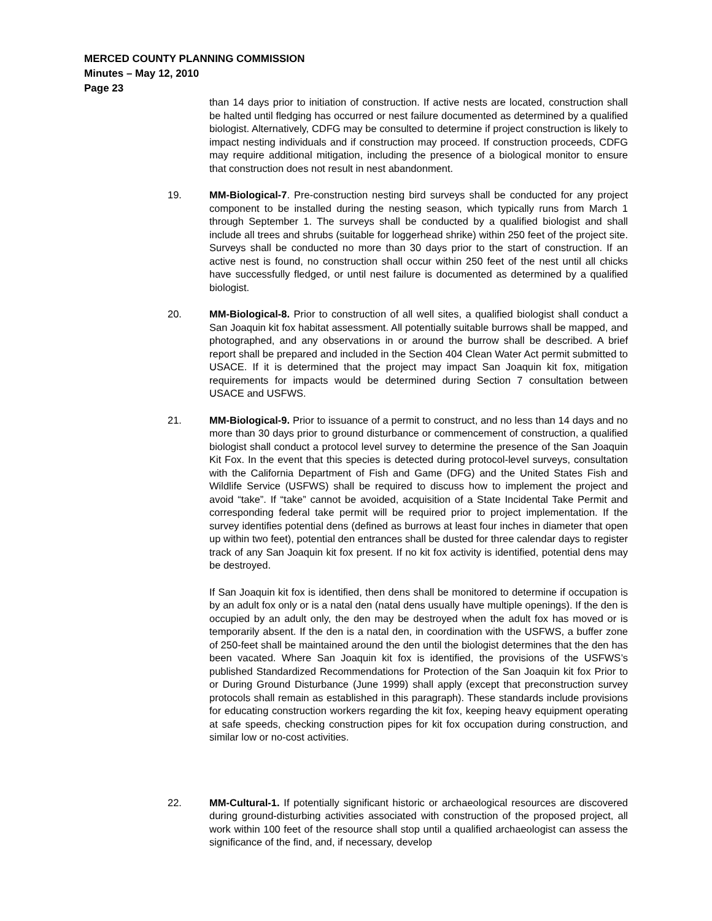MERCED COUNTY PLANNING COMMISSION
Minutes – May 12, 2010
Page 23
than 14 days prior to initiation of construction. If active nests are located, construction shall be halted until fledging has occurred or nest failure documented as determined by a qualified biologist. Alternatively, CDFG may be consulted to determine if project construction is likely to impact nesting individuals and if construction may proceed. If construction proceeds, CDFG may require additional mitigation, including the presence of a biological monitor to ensure that construction does not result in nest abandonment.
19. MM-Biological-7. Pre-construction nesting bird surveys shall be conducted for any project component to be installed during the nesting season, which typically runs from March 1 through September 1. The surveys shall be conducted by a qualified biologist and shall include all trees and shrubs (suitable for loggerhead shrike) within 250 feet of the project site. Surveys shall be conducted no more than 30 days prior to the start of construction. If an active nest is found, no construction shall occur within 250 feet of the nest until all chicks have successfully fledged, or until nest failure is documented as determined by a qualified biologist.
20. MM-Biological-8. Prior to construction of all well sites, a qualified biologist shall conduct a San Joaquin kit fox habitat assessment. All potentially suitable burrows shall be mapped, and photographed, and any observations in or around the burrow shall be described. A brief report shall be prepared and included in the Section 404 Clean Water Act permit submitted to USACE. If it is determined that the project may impact San Joaquin kit fox, mitigation requirements for impacts would be determined during Section 7 consultation between USACE and USFWS.
21. MM-Biological-9. Prior to issuance of a permit to construct, and no less than 14 days and no more than 30 days prior to ground disturbance or commencement of construction, a qualified biologist shall conduct a protocol level survey to determine the presence of the San Joaquin Kit Fox. In the event that this species is detected during protocol-level surveys, consultation with the California Department of Fish and Game (DFG) and the United States Fish and Wildlife Service (USFWS) shall be required to discuss how to implement the project and avoid “take”. If “take” cannot be avoided, acquisition of a State Incidental Take Permit and corresponding federal take permit will be required prior to project implementation. If the survey identifies potential dens (defined as burrows at least four inches in diameter that open up within two feet), potential den entrances shall be dusted for three calendar days to register track of any San Joaquin kit fox present. If no kit fox activity is identified, potential dens may be destroyed.
If San Joaquin kit fox is identified, then dens shall be monitored to determine if occupation is by an adult fox only or is a natal den (natal dens usually have multiple openings). If the den is occupied by an adult only, the den may be destroyed when the adult fox has moved or is temporarily absent. If the den is a natal den, in coordination with the USFWS, a buffer zone of 250-feet shall be maintained around the den until the biologist determines that the den has been vacated. Where San Joaquin kit fox is identified, the provisions of the USFWS’s published Standardized Recommendations for Protection of the San Joaquin kit fox Prior to or During Ground Disturbance (June 1999) shall apply (except that preconstruction survey protocols shall remain as established in this paragraph). These standards include provisions for educating construction workers regarding the kit fox, keeping heavy equipment operating at safe speeds, checking construction pipes for kit fox occupation during construction, and similar low or no-cost activities.
22. MM-Cultural-1. If potentially significant historic or archaeological resources are discovered during ground-disturbing activities associated with construction of the proposed project, all work within 100 feet of the resource shall stop until a qualified archaeologist can assess the significance of the find, and, if necessary, develop